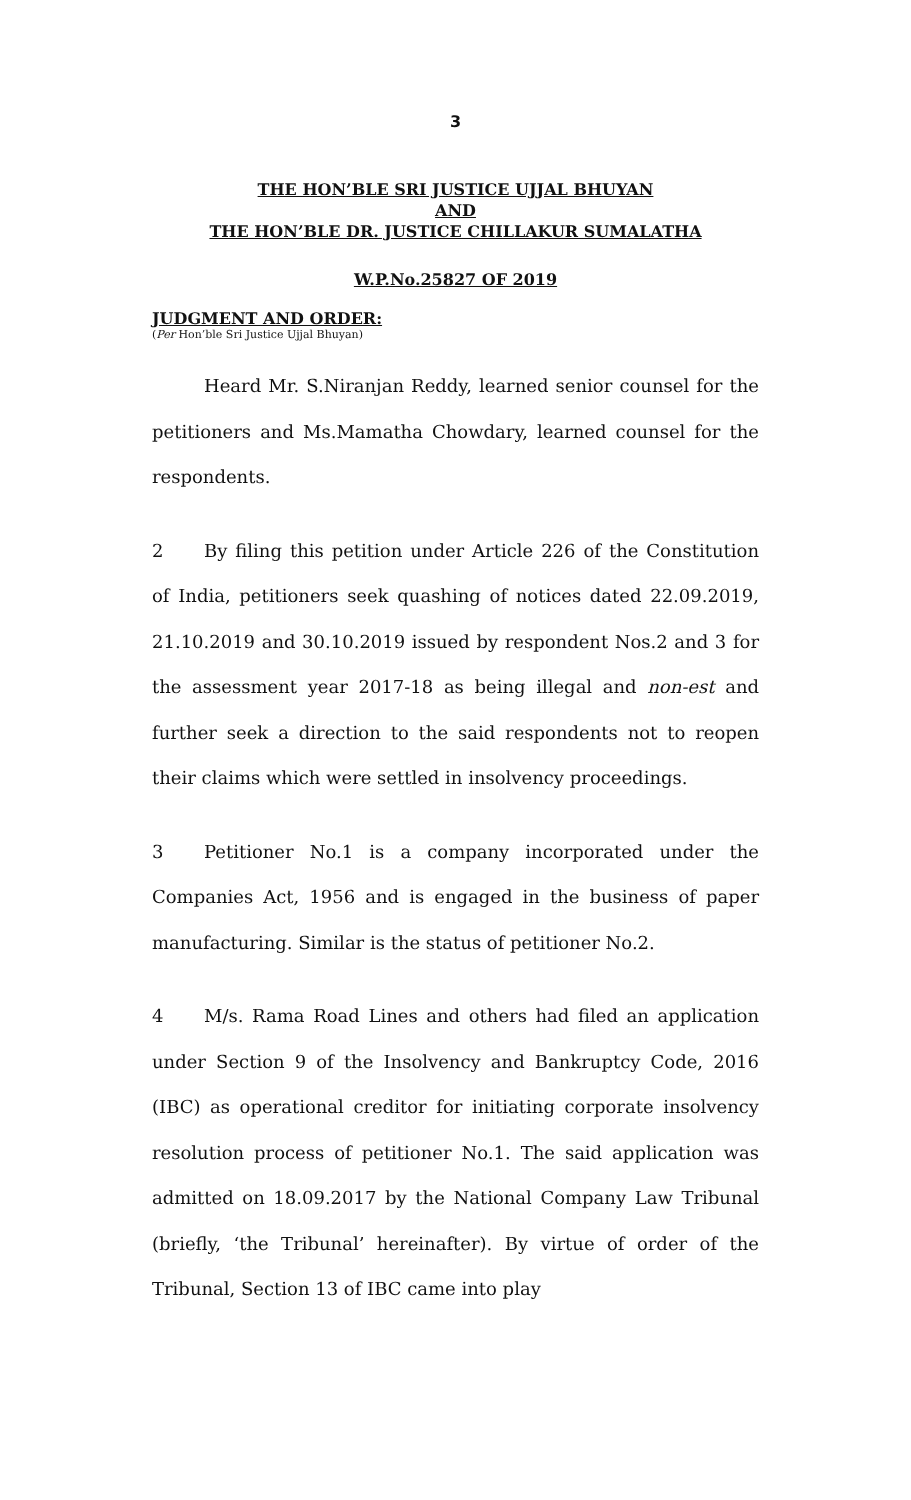3
THE HON’BLE SRI JUSTICE UJJAL BHUYAN
AND
THE HON’BLE DR. JUSTICE CHILLAKUR SUMALATHA
W.P.No.25827 OF 2019
JUDGMENT AND ORDER:
(Per Hon’ble Sri Justice Ujjal Bhuyan)
Heard Mr. S.Niranjan Reddy, learned senior counsel for the petitioners and Ms.Mamatha Chowdary, learned counsel for the respondents.
2 By filing this petition under Article 226 of the Constitution of India, petitioners seek quashing of notices dated 22.09.2019, 21.10.2019 and 30.10.2019 issued by respondent Nos.2 and 3 for the assessment year 2017-18 as being illegal and non-est and further seek a direction to the said respondents not to reopen their claims which were settled in insolvency proceedings.
3 Petitioner No.1 is a company incorporated under the Companies Act, 1956 and is engaged in the business of paper manufacturing. Similar is the status of petitioner No.2.
4 M/s. Rama Road Lines and others had filed an application under Section 9 of the Insolvency and Bankruptcy Code, 2016 (IBC) as operational creditor for initiating corporate insolvency resolution process of petitioner No.1. The said application was admitted on 18.09.2017 by the National Company Law Tribunal (briefly, ‘the Tribunal’ hereinafter). By virtue of order of the Tribunal, Section 13 of IBC came into play